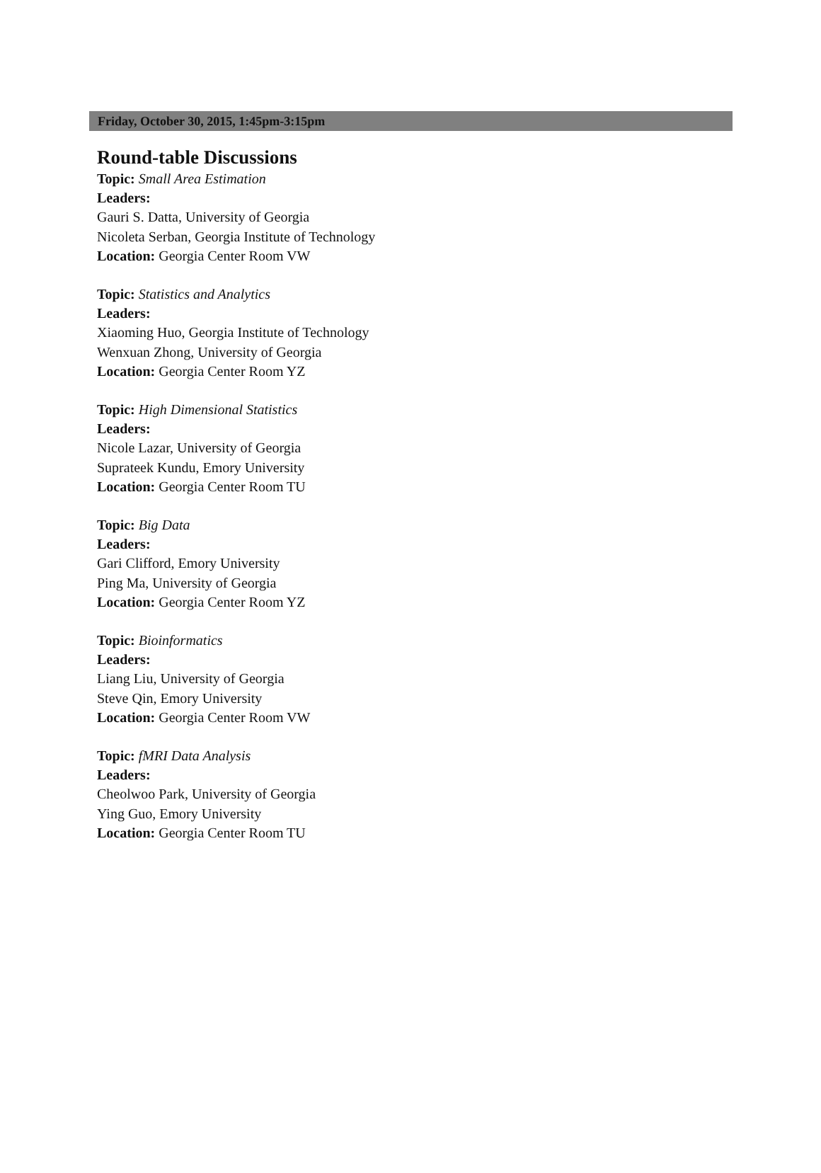Friday, October 30, 2015, 1:45pm-3:15pm
Round-table Discussions
Topic: Small Area Estimation
Leaders:
Gauri S. Datta, University of Georgia
Nicoleta Serban, Georgia Institute of Technology
Location: Georgia Center Room VW
Topic: Statistics and Analytics
Leaders:
Xiaoming Huo, Georgia Institute of Technology
Wenxuan Zhong, University of Georgia
Location: Georgia Center Room YZ
Topic: High Dimensional Statistics
Leaders:
Nicole Lazar, University of Georgia
Suprateek Kundu, Emory University
Location: Georgia Center Room TU
Topic: Big Data
Leaders:
Gari Clifford, Emory University
Ping Ma, University of Georgia
Location: Georgia Center Room YZ
Topic: Bioinformatics
Leaders:
Liang Liu, University of Georgia
Steve Qin, Emory University
Location: Georgia Center Room VW
Topic: fMRI Data Analysis
Leaders:
Cheolwoo Park, University of Georgia
Ying Guo, Emory University
Location: Georgia Center Room TU